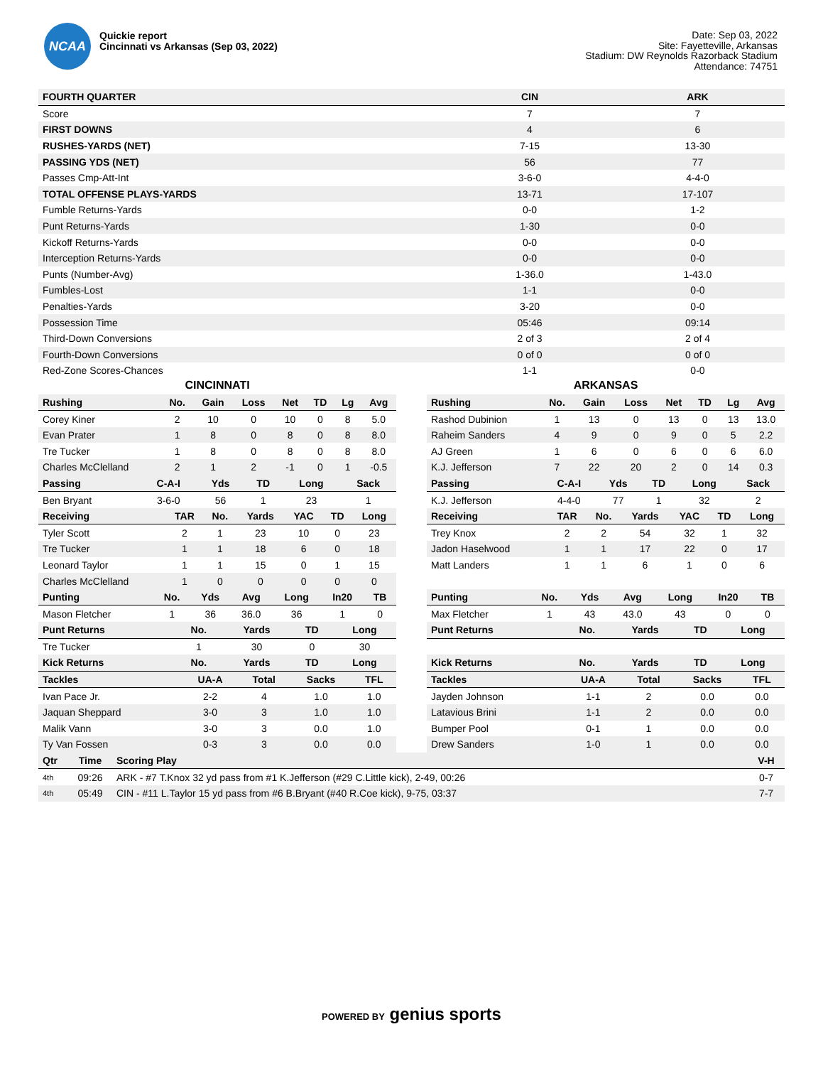NCAA
Quickie report
Cincinnati vs Arkansas (Sep 03, 2022)
Date: Sep 03, 2022
Site: Fayetteville, Arkansas
Stadium: DW Reynolds Razorback Stadium
Attendance: 74751
| FOURTH QUARTER | CIN | ARK |
| --- | --- | --- |
| Score | 7 | 7 |
| FIRST DOWNS | 4 | 6 |
| RUSHES-YARDS (NET) | 7-15 | 13-30 |
| PASSING YDS (NET) | 56 | 77 |
| Passes Cmp-Att-Int | 3-6-0 | 4-4-0 |
| TOTAL OFFENSE PLAYS-YARDS | 13-71 | 17-107 |
| Fumble Returns-Yards | 0-0 | 1-2 |
| Punt Returns-Yards | 1-30 | 0-0 |
| Kickoff Returns-Yards | 0-0 | 0-0 |
| Interception Returns-Yards | 0-0 | 0-0 |
| Punts (Number-Avg) | 1-36.0 | 1-43.0 |
| Fumbles-Lost | 1-1 | 0-0 |
| Penalties-Yards | 3-20 | 0-0 |
| Possession Time | 05:46 | 09:14 |
| Third-Down Conversions | 2 of 3 | 2 of 4 |
| Fourth-Down Conversions | 0 of 0 | 0 of 0 |
| Red-Zone Scores-Chances | 1-1 | 0-0 |
CINCINNATI
| Rushing | No. | Gain | Loss | Net | TD | Lg | Avg |
| --- | --- | --- | --- | --- | --- | --- | --- |
| Corey Kiner | 2 | 10 | 0 | 10 | 0 | 8 | 5.0 |
| Evan Prater | 1 | 8 | 0 | 8 | 0 | 8 | 8.0 |
| Tre Tucker | 1 | 8 | 0 | 8 | 0 | 8 | 8.0 |
| Charles McClelland | 2 | 1 | 2 | -1 | 0 | 1 | -0.5 |
| Passing | C-A-I | Yds | TD | Long | Sack |
| --- | --- | --- | --- | --- | --- |
| Ben Bryant | 3-6-0 | 56 | 1 | 23 | 1 |
| Receiving | TAR | No. | Yards | YAC | TD | Long |
| --- | --- | --- | --- | --- | --- | --- |
| Tyler Scott | 2 | 1 | 23 | 10 | 0 | 23 |
| Tre Tucker | 1 | 1 | 18 | 6 | 0 | 18 |
| Leonard Taylor | 1 | 1 | 15 | 0 | 1 | 15 |
| Charles McClelland | 1 | 0 | 0 | 0 | 0 | 0 |
| Punting | No. | Yds | Avg | Long | In20 | TB |
| --- | --- | --- | --- | --- | --- | --- |
| Mason Fletcher | 1 | 36 | 36.0 | 36 | 1 | 0 |
| Punt Returns | No. | Yards | TD | Long |
| --- | --- | --- | --- | --- |
| Tre Tucker | 1 | 30 | 0 | 30 |
| Kick Returns | No. | Yards | TD | Long |
| Tackles | UA-A | Total | Sacks | TFL |
| --- | --- | --- | --- | --- |
| Ivan Pace Jr. | 2-2 | 4 | 1.0 | 1.0 |
| Jaquan Sheppard | 3-0 | 3 | 1.0 | 1.0 |
| Malik Vann | 3-0 | 3 | 0.0 | 1.0 |
| Ty Van Fossen | 0-3 | 3 | 0.0 | 0.0 |
ARKANSAS
| Rushing | No. | Gain | Loss | Net | TD | Lg | Avg |
| --- | --- | --- | --- | --- | --- | --- | --- |
| Rashod Dubinion | 1 | 13 | 0 | 13 | 0 | 13 | 13.0 |
| Raheim Sanders | 4 | 9 | 0 | 9 | 0 | 5 | 2.2 |
| AJ Green | 1 | 6 | 0 | 6 | 0 | 6 | 6.0 |
| K.J. Jefferson | 7 | 22 | 20 | 2 | 0 | 14 | 0.3 |
| Passing | C-A-I | Yds | TD | Long | Sack |
| --- | --- | --- | --- | --- | --- |
| K.J. Jefferson | 4-4-0 | 77 | 1 | 32 | 2 |
| Receiving | TAR | No. | Yards | YAC | TD | Long |
| --- | --- | --- | --- | --- | --- | --- |
| Trey Knox | 2 | 2 | 54 | 32 | 1 | 32 |
| Jadon Haselwood | 1 | 1 | 17 | 22 | 0 | 17 |
| Matt Landers | 1 | 1 | 6 | 1 | 0 | 6 |
| Punting | No. | Yds | Avg | Long | In20 | TB |
| --- | --- | --- | --- | --- | --- | --- |
| Max Fletcher | 1 | 43 | 43.0 | 43 | 0 | 0 |
| Punt Returns | No. | Yards | TD | Long |
| --- | --- | --- | --- | --- |
| Kick Returns | No. | Yards | TD | Long |
| Tackles | UA-A | Total | Sacks | TFL |
| --- | --- | --- | --- | --- |
| Jayden Johnson | 1-1 | 2 | 0.0 | 0.0 |
| Latavious Brini | 1-1 | 2 | 0.0 | 0.0 |
| Bumper Pool | 0-1 | 1 | 0.0 | 0.0 |
| Drew Sanders | 1-0 | 1 | 0.0 | 0.0 |
| Qtr | Time | Scoring Play | V-H |
| --- | --- | --- | --- |
| 4th | 09:26 | ARK - #7 T.Knox 32 yd pass from #1 K.Jefferson (#29 C.Little kick), 2-49, 00:26 | 0-7 |
| 4th | 05:49 | CIN - #11 L.Taylor 15 yd pass from #6 B.Bryant (#40 R.Coe kick), 9-75, 03:37 | 7-7 |
POWERED BY genius sports